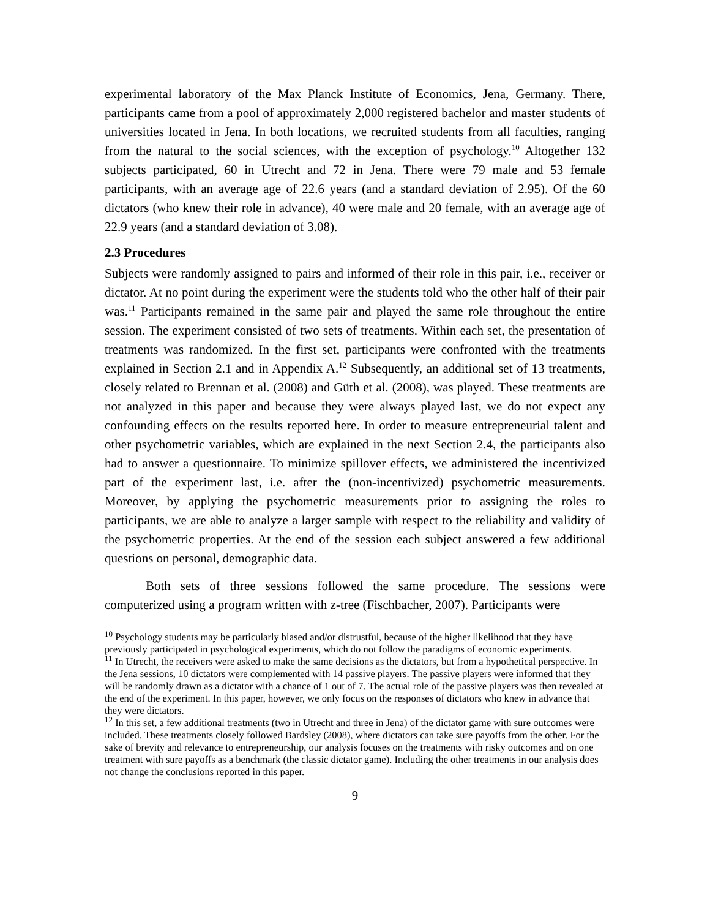experimental laboratory of the Max Planck Institute of Economics, Jena, Germany. There, participants came from a pool of approximately 2,000 registered bachelor and master students of universities located in Jena. In both locations, we recruited students from all faculties, ranging from the natural to the social sciences, with the exception of psychology.<sup>10</sup> Altogether 132 subjects participated, 60 in Utrecht and 72 in Jena. There were 79 male and 53 female participants, with an average age of 22.6 years (and a standard deviation of 2.95). Of the 60 dictators (who knew their role in advance), 40 were male and 20 female, with an average age of 22.9 years (and a standard deviation of 3.08).
2.3 Procedures
Subjects were randomly assigned to pairs and informed of their role in this pair, i.e., receiver or dictator. At no point during the experiment were the students told who the other half of their pair was.<sup>11</sup> Participants remained in the same pair and played the same role throughout the entire session. The experiment consisted of two sets of treatments. Within each set, the presentation of treatments was randomized. In the first set, participants were confronted with the treatments explained in Section 2.1 and in Appendix A.<sup>12</sup> Subsequently, an additional set of 13 treatments, closely related to Brennan et al. (2008) and Güth et al. (2008), was played. These treatments are not analyzed in this paper and because they were always played last, we do not expect any confounding effects on the results reported here. In order to measure entrepreneurial talent and other psychometric variables, which are explained in the next Section 2.4, the participants also had to answer a questionnaire. To minimize spillover effects, we administered the incentivized part of the experiment last, i.e. after the (non-incentivized) psychometric measurements. Moreover, by applying the psychometric measurements prior to assigning the roles to participants, we are able to analyze a larger sample with respect to the reliability and validity of the psychometric properties. At the end of the session each subject answered a few additional questions on personal, demographic data.
Both sets of three sessions followed the same procedure. The sessions were computerized using a program written with z-tree (Fischbacher, 2007). Participants were
<sup>10</sup> Psychology students may be particularly biased and/or distrustful, because of the higher likelihood that they have previously participated in psychological experiments, which do not follow the paradigms of economic experiments.
<sup>11</sup> In Utrecht, the receivers were asked to make the same decisions as the dictators, but from a hypothetical perspective. In the Jena sessions, 10 dictators were complemented with 14 passive players. The passive players were informed that they will be randomly drawn as a dictator with a chance of 1 out of 7. The actual role of the passive players was then revealed at the end of the experiment. In this paper, however, we only focus on the responses of dictators who knew in advance that they were dictators.
<sup>12</sup> In this set, a few additional treatments (two in Utrecht and three in Jena) of the dictator game with sure outcomes were included. These treatments closely followed Bardsley (2008), where dictators can take sure payoffs from the other. For the sake of brevity and relevance to entrepreneurship, our analysis focuses on the treatments with risky outcomes and on one treatment with sure payoffs as a benchmark (the classic dictator game). Including the other treatments in our analysis does not change the conclusions reported in this paper.
9